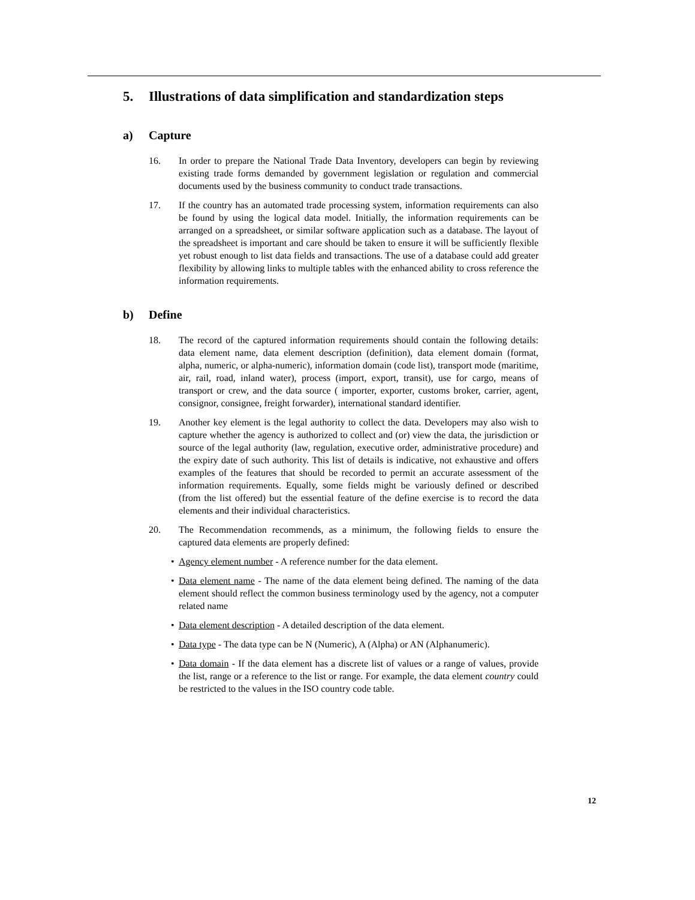5. Illustrations of data simplification and standardization steps
a) Capture
16. In order to prepare the National Trade Data Inventory, developers can begin by reviewing existing trade forms demanded by government legislation or regulation and commercial documents used by the business community to conduct trade transactions.
17. If the country has an automated trade processing system, information requirements can also be found by using the logical data model. Initially, the information requirements can be arranged on a spreadsheet, or similar software application such as a database. The layout of the spreadsheet is important and care should be taken to ensure it will be sufficiently flexible yet robust enough to list data fields and transactions. The use of a database could add greater flexibility by allowing links to multiple tables with the enhanced ability to cross reference the information requirements.
b) Define
18. The record of the captured information requirements should contain the following details: data element name, data element description (definition), data element domain (format, alpha, numeric, or alpha-numeric), information domain (code list), transport mode (maritime, air, rail, road, inland water), process (import, export, transit), use for cargo, means of transport or crew, and the data source ( importer, exporter, customs broker, carrier, agent, consignor, consignee, freight forwarder), international standard identifier.
19. Another key element is the legal authority to collect the data. Developers may also wish to capture whether the agency is authorized to collect and (or) view the data, the jurisdiction or source of the legal authority (law, regulation, executive order, administrative procedure) and the expiry date of such authority. This list of details is indicative, not exhaustive and offers examples of the features that should be recorded to permit an accurate assessment of the information requirements. Equally, some fields might be variously defined or described (from the list offered) but the essential feature of the define exercise is to record the data elements and their individual characteristics.
20. The Recommendation recommends, as a minimum, the following fields to ensure the captured data elements are properly defined:
• Agency element number - A reference number for the data element.
• Data element name - The name of the data element being defined. The naming of the data element should reflect the common business terminology used by the agency, not a computer related name
• Data element description - A detailed description of the data element.
• Data type - The data type can be N (Numeric), A (Alpha) or AN (Alphanumeric).
• Data domain - If the data element has a discrete list of values or a range of values, provide the list, range or a reference to the list or range. For example, the data element country could be restricted to the values in the ISO country code table.
12